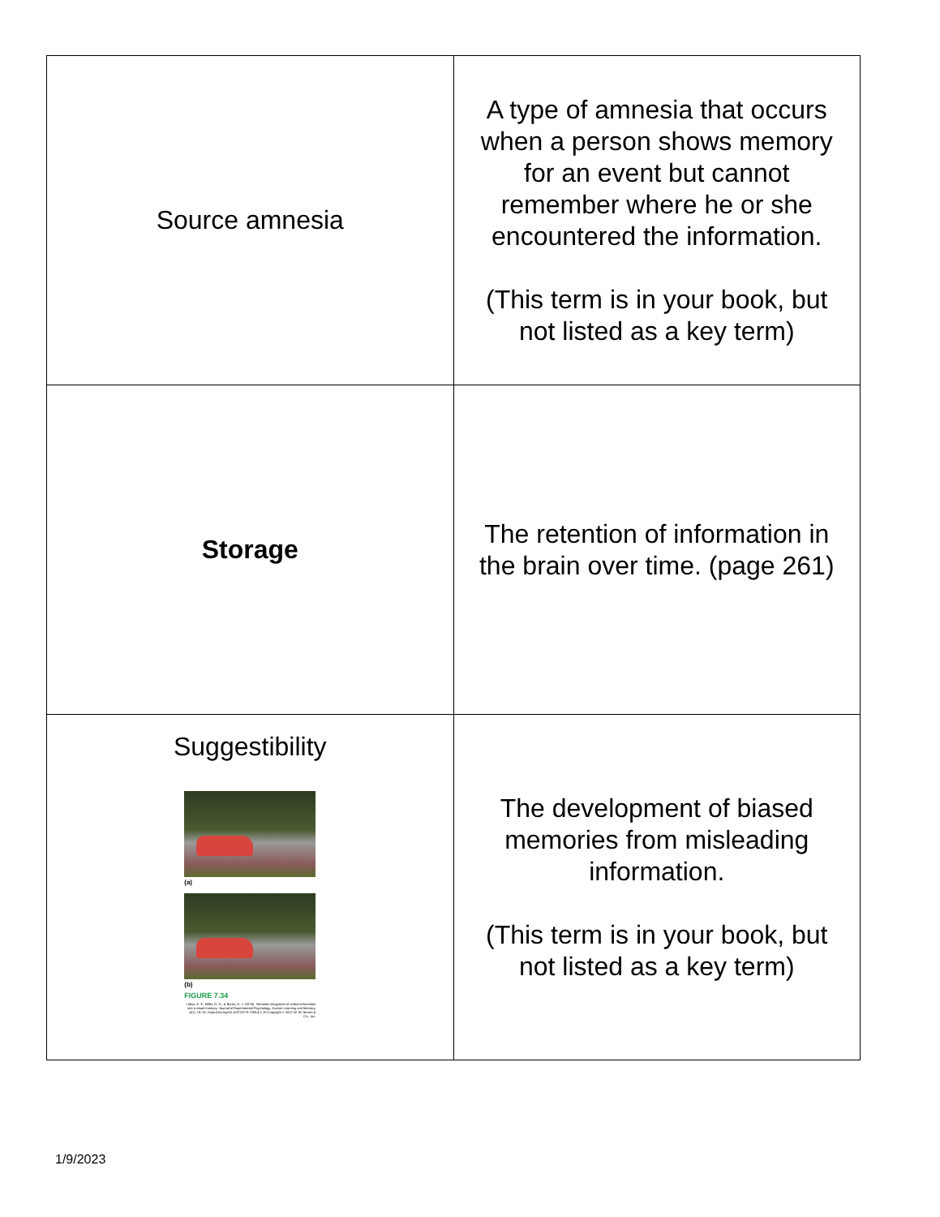| Source amnesia | A type of amnesia that occurs when a person shows memory for an event but cannot remember where he or she encountered the information. (This term is in your book, but not listed as a key term) |
| Storage | The retention of information in the brain over time. (page 261) |
| Suggestibility (a) (b) FIGURE 7.34 Loftus, E. F., Miller, D. G., & Burns, H. J. (1978). Semantic integration of verbal information into a visual memory. Journal of Experimental Psychology: Human Learning and Memory, 4(1), 19–31. https://doi.org/10.1037/0278-7393.4.1.19 Copyright © 2022 W. W. Norton & Co., Inc. | The development of biased memories from misleading information. (This term is in your book, but not listed as a key term) |
1/9/2023